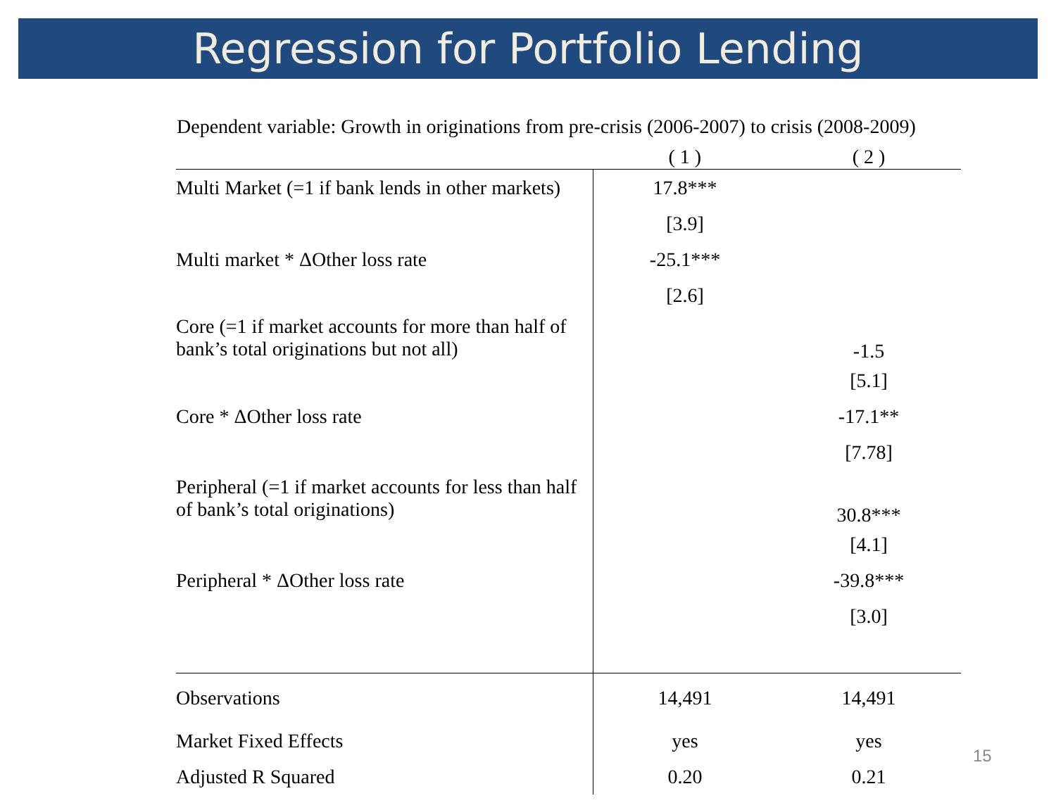Regression for Portfolio Lending
Dependent variable: Growth in originations from pre-crisis (2006-2007) to crisis (2008-2009)
| | ( 1 ) | ( 2 ) |
| --- | --- | --- |
| Multi Market (=1 if bank lends in other markets) | 17.8*** | |
| | [3.9] | |
| Multi market * ΔOther loss rate | -25.1*** | |
| | [2.6] | |
| Core (=1 if market accounts for more than half of bank’s total originations but not all) | | -1.5 |
| | ​ | [5.1] |
| Core * ΔOther loss rate | | -17.1** |
| | | [7.78] |
| Peripheral (=1 if market accounts for less than half of bank’s total originations) | | 30.8*** |
| | | [4.1] |
| Peripheral * ΔOther loss rate | | -39.8*** |
| | | [3.0] |
| Observations | 14,491 | 14,491 |
| Market Fixed Effects | yes | yes |
| Adjusted R Squared | 0.20 | 0.21 |
15